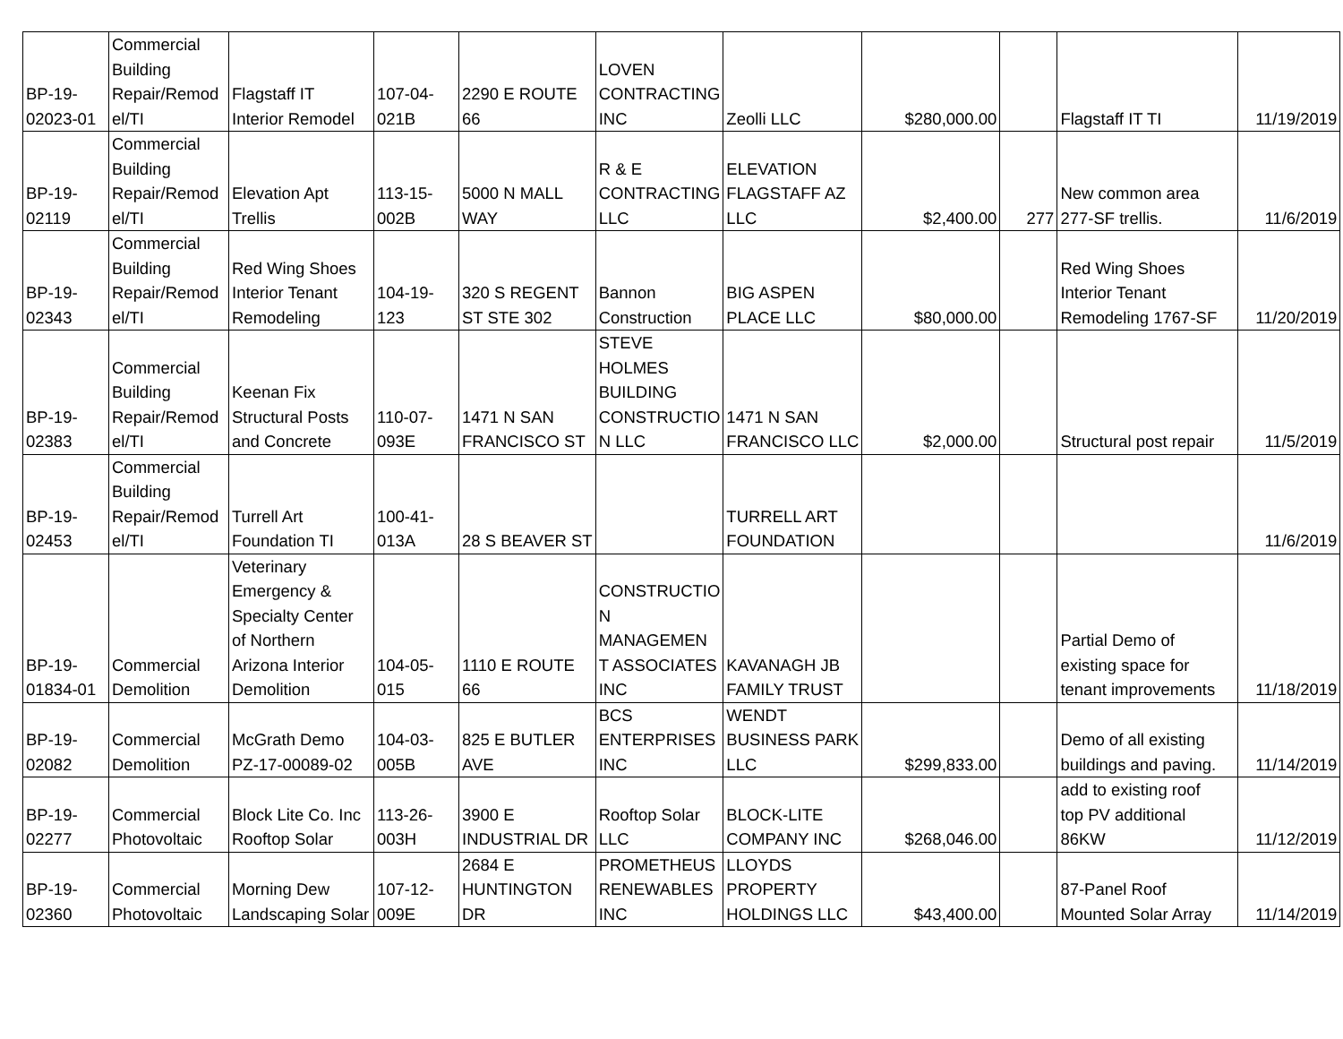| BP-19- 02023-01 | Commercial Building Repair/Remod el/TI | Flagstaff IT Interior Remodel | 107-04- 021B | 2290 E ROUTE 66 | LOVEN CONTRACTING INC | Zeolli LLC | $280,000.00 | | Flagstaff IT TI | 11/19/2019 |
| BP-19- 02119 | Commercial Building Repair/Remod el/TI | Elevation Apt Trellis | 113-15- 002B | 5000 N MALL WAY | R & E CONTRACTING LLC | ELEVATION FLAGSTAFF AZ LLC | $2,400.00 | 277 | New common area 277-SF trellis. | 11/6/2019 |
| BP-19- 02343 | Commercial Building Repair/Remod el/TI | Red Wing Shoes Interior Tenant Remodeling | 104-19- 123 | 320 S REGENT ST STE 302 | Bannon Construction | BIG ASPEN PLACE LLC | $80,000.00 | | Red Wing Shoes Interior Tenant Remodeling 1767-SF | 11/20/2019 |
| BP-19- 02383 | Commercial Building Repair/Remod el/TI | Keenan Fix Structural Posts and Concrete | 110-07- 093E | 1471 N SAN FRANCISCO ST | STEVE HOLMES BUILDING CONSTRUCTIO N LLC | 1471 N SAN FRANCISCO LLC | $2,000.00 | | Structural post repair | 11/5/2019 |
| BP-19- 02453 | Commercial Building Repair/Remod el/TI | Turrell Art Foundation TI | 100-41- 013A | 28 S BEAVER ST | | TURRELL ART FOUNDATION | | | | 11/6/2019 |
| BP-19- 01834-01 | Commercial Demolition | Veterinary Emergency & Specialty Center of Northern Arizona Interior Demolition | 104-05- 015 | 1110 E ROUTE 66 | CONSTRUCTIO N MANAGEMEN T ASSOCIATES INC | KAVANAGH JB FAMILY TRUST | | | Partial Demo of existing space for tenant improvements | 11/18/2019 |
| BP-19- 02082 | Commercial Demolition | McGrath Demo PZ-17-00089-02 | 104-03- 005B | 825 E BUTLER AVE | BCS ENTERPRISES INC | WENDT BUSINESS PARK LLC | $299,833.00 | | Demo of all existing buildings and paving. | 11/14/2019 |
| BP-19- 02277 | Commercial Photovoltaic | Block Lite Co. Inc Rooftop Solar | 113-26- 003H | 3900 E INDUSTRIAL DR | Rooftop Solar LLC | BLOCK-LITE COMPANY INC | $268,046.00 | | add to existing roof top PV additional 86KW | 11/12/2019 |
| BP-19- 02360 | Commercial Photovoltaic | Morning Dew Landscaping Solar | 107-12- 009E | 2684 E HUNTINGTON DR | PROMETHEUS RENEWABLES INC | LLOYDS PROPERTY HOLDINGS LLC | $43,400.00 | | 87-Panel Roof Mounted Solar Array | 11/14/2019 |